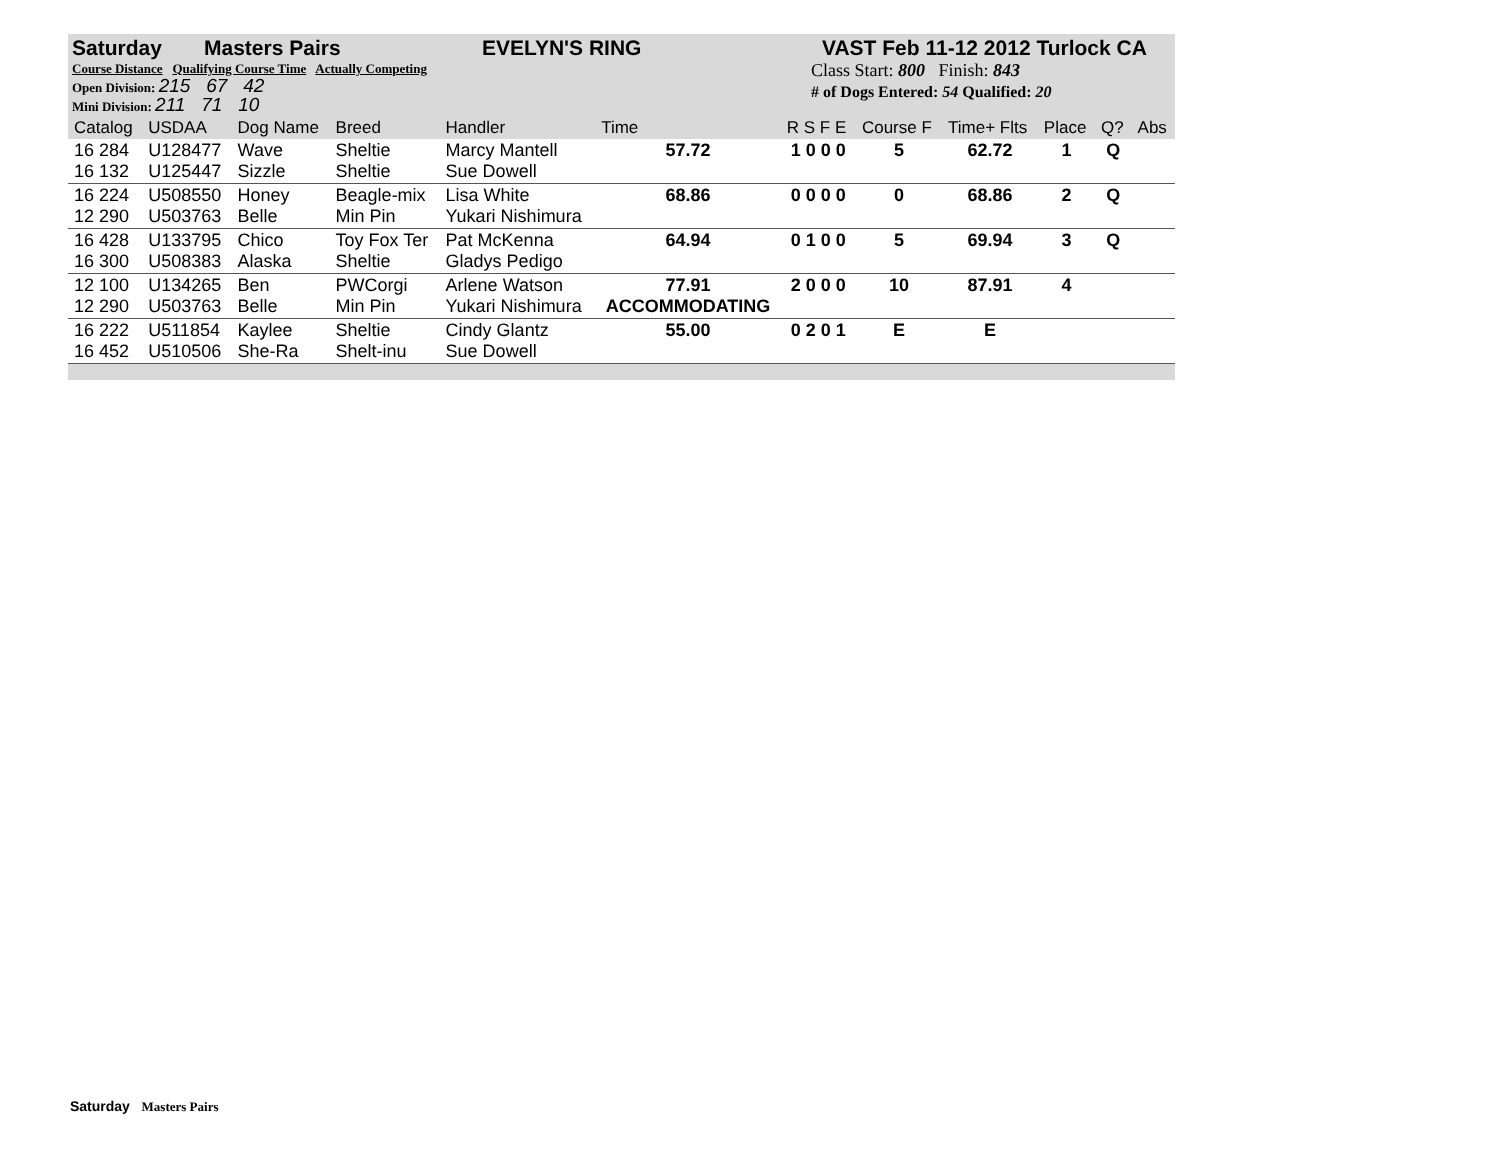Saturday Masters Pairs EVELYN'S RING VAST Feb 11-12 2012 Turlock CA
Course Distance Qualifying Course Time Actually Competing
Open Division: 215 67 42
Mini Division: 211 71 10
Class Start: 800 Finish: 843
# of Dogs Entered: 54 Qualified: 20
| Catalog | USDAA | Dog Name | Breed | Handler | Time | R S F E | Course F | Time+ Flts | Place | Q? | Abs |
| --- | --- | --- | --- | --- | --- | --- | --- | --- | --- | --- | --- |
| 16 284 16 132 | U128477 U125447 | Wave Sizzle | Sheltie Sheltie | Marcy Mantell Sue Dowell | 57.72 | 1 0 0 0 | 5 | 62.72 | 1 | Q | |
| 16 224 12 290 | U508550 U503763 | Honey Belle | Beagle-mix Min Pin | Lisa White Yukari Nishimura | 68.86 | 0 0 0 0 | 0 | 68.86 | 2 | Q | |
| 16 428 16 300 | U133795 U508383 | Chico Alaska | Toy Fox Ter Sheltie | Pat McKenna Gladys Pedigo | 64.94 | 0 1 0 0 | 5 | 69.94 | 3 | Q | |
| 12 100 12 290 | U134265 U503763 | Ben Belle | PWCorgi Min Pin | Arlene Watson Yukari Nishimura | 77.91 ACCOMMODATING | 2 0 0 0 | 10 | 87.91 | 4 | | |
| 16 222 16 452 | U511854 U510506 | Kaylee She-Ra | Sheltie Shelt-inu | Cindy Glantz Sue Dowell | 55.00 | 0 2 0 1 | E | E | | | |
Saturday Masters Pairs